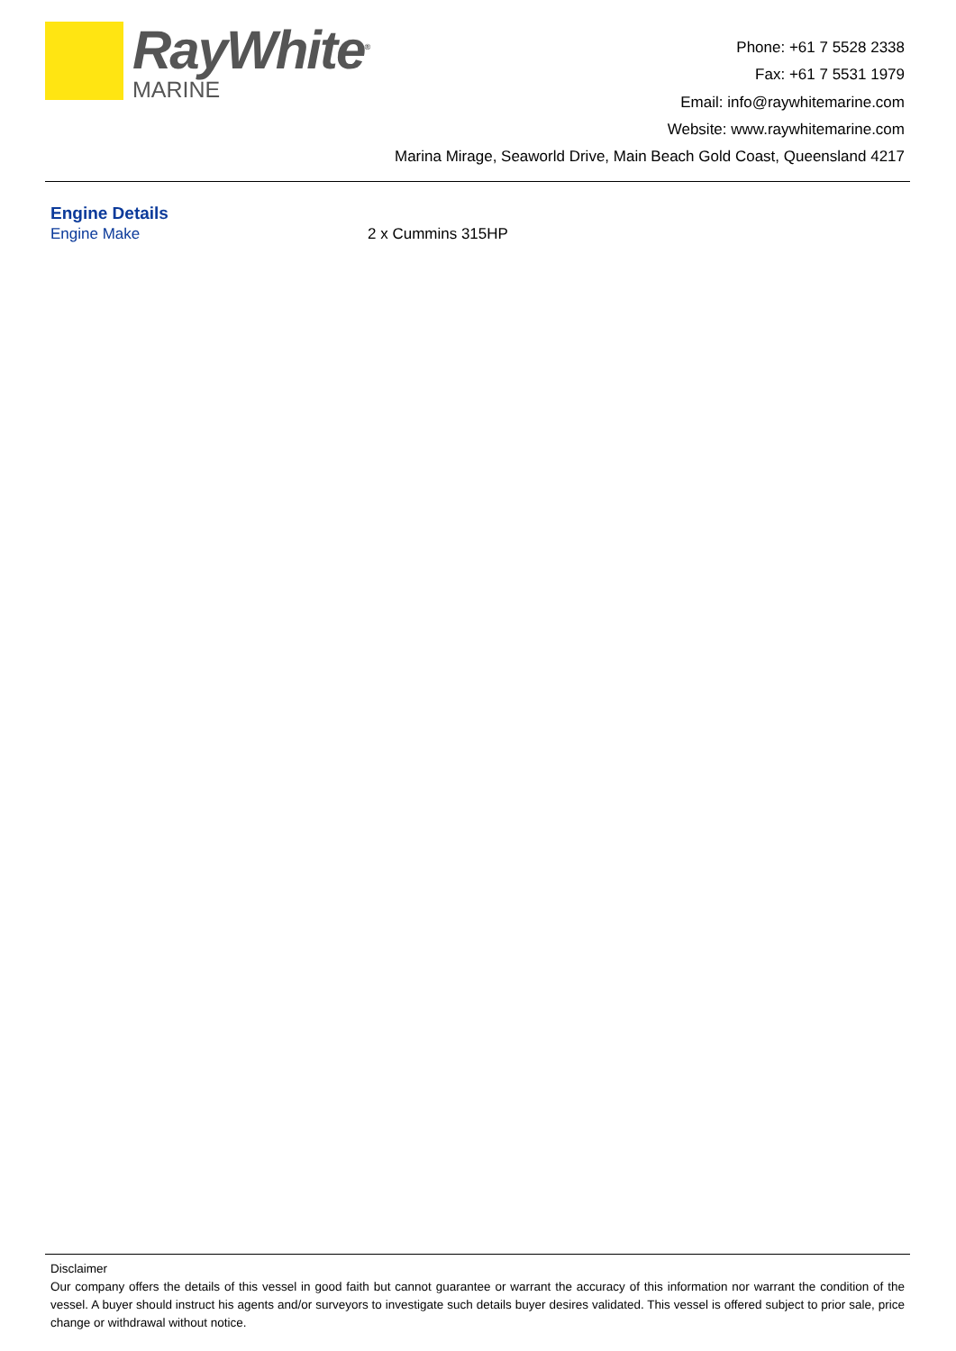RayWhite<sup>®</sup>
MARINE
Phone: +61 7 5528 2338
Fax: +61 7 5531 1979
Email: info@raywhitemarine.com
Website: www.raywhitemarine.com
Marina Mirage, Seaworld Drive, Main Beach Gold Coast, Queensland 4217
Engine Details
| Engine Make | 2 x Cummins 315HP |
Disclaimer
Our company offers the details of this vessel in good faith but cannot guarantee or warrant the accuracy of this information nor warrant the condition of the vessel. A buyer should instruct his agents and/or surveyors to investigate such details buyer desires validated. This vessel is offered subject to prior sale, price change or withdrawal without notice.